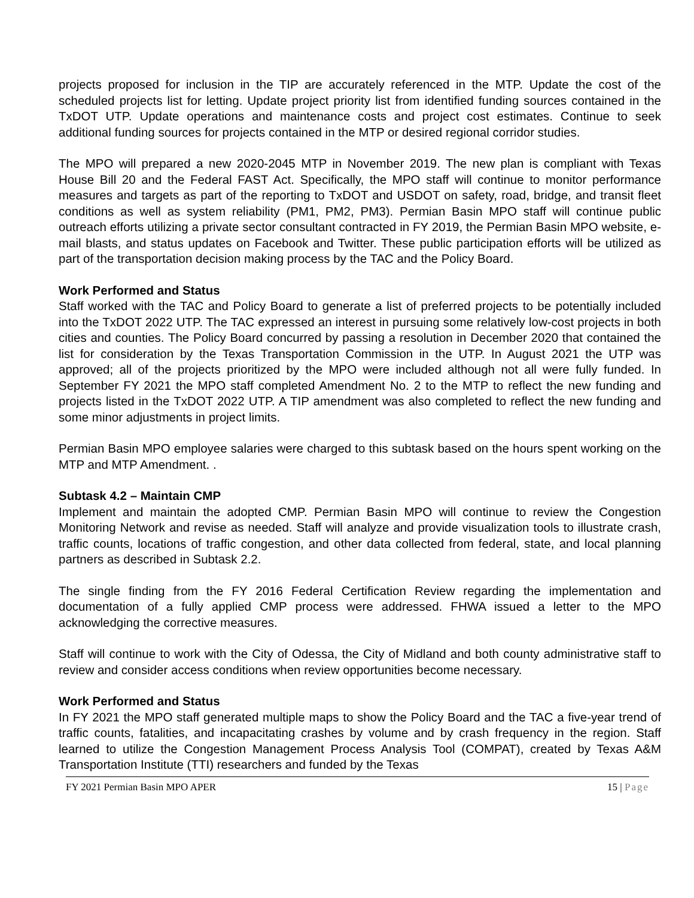projects proposed for inclusion in the TIP are accurately referenced in the MTP. Update the cost of the scheduled projects list for letting. Update project priority list from identified funding sources contained in the TxDOT UTP. Update operations and maintenance costs and project cost estimates. Continue to seek additional funding sources for projects contained in the MTP or desired regional corridor studies.
The MPO will prepared a new 2020-2045 MTP in November 2019. The new plan is compliant with Texas House Bill 20 and the Federal FAST Act. Specifically, the MPO staff will continue to monitor performance measures and targets as part of the reporting to TxDOT and USDOT on safety, road, bridge, and transit fleet conditions as well as system reliability (PM1, PM2, PM3). Permian Basin MPO staff will continue public outreach efforts utilizing a private sector consultant contracted in FY 2019, the Permian Basin MPO website, e-mail blasts, and status updates on Facebook and Twitter. These public participation efforts will be utilized as part of the transportation decision making process by the TAC and the Policy Board.
Work Performed and Status
Staff worked with the TAC and Policy Board to generate a list of preferred projects to be potentially included into the TxDOT 2022 UTP. The TAC expressed an interest in pursuing some relatively low-cost projects in both cities and counties. The Policy Board concurred by passing a resolution in December 2020 that contained the list for consideration by the Texas Transportation Commission in the UTP. In August 2021 the UTP was approved; all of the projects prioritized by the MPO were included although not all were fully funded. In September FY 2021 the MPO staff completed Amendment No. 2 to the MTP to reflect the new funding and projects listed in the TxDOT 2022 UTP. A TIP amendment was also completed to reflect the new funding and some minor adjustments in project limits.
Permian Basin MPO employee salaries were charged to this subtask based on the hours spent working on the MTP and MTP Amendment. .
Subtask 4.2 – Maintain CMP
Implement and maintain the adopted CMP. Permian Basin MPO will continue to review the Congestion Monitoring Network and revise as needed. Staff will analyze and provide visualization tools to illustrate crash, traffic counts, locations of traffic congestion, and other data collected from federal, state, and local planning partners as described in Subtask 2.2.
The single finding from the FY 2016 Federal Certification Review regarding the implementation and documentation of a fully applied CMP process were addressed. FHWA issued a letter to the MPO acknowledging the corrective measures.
Staff will continue to work with the City of Odessa, the City of Midland and both county administrative staff to review and consider access conditions when review opportunities become necessary.
Work Performed and Status
In FY 2021 the MPO staff generated multiple maps to show the Policy Board and the TAC a five-year trend of traffic counts, fatalities, and incapacitating crashes by volume and by crash frequency in the region. Staff learned to utilize the Congestion Management Process Analysis Tool (COMPAT), created by Texas A&M Transportation Institute (TTI) researchers and funded by the Texas
FY 2021 Permian Basin MPO APER 15 | Page